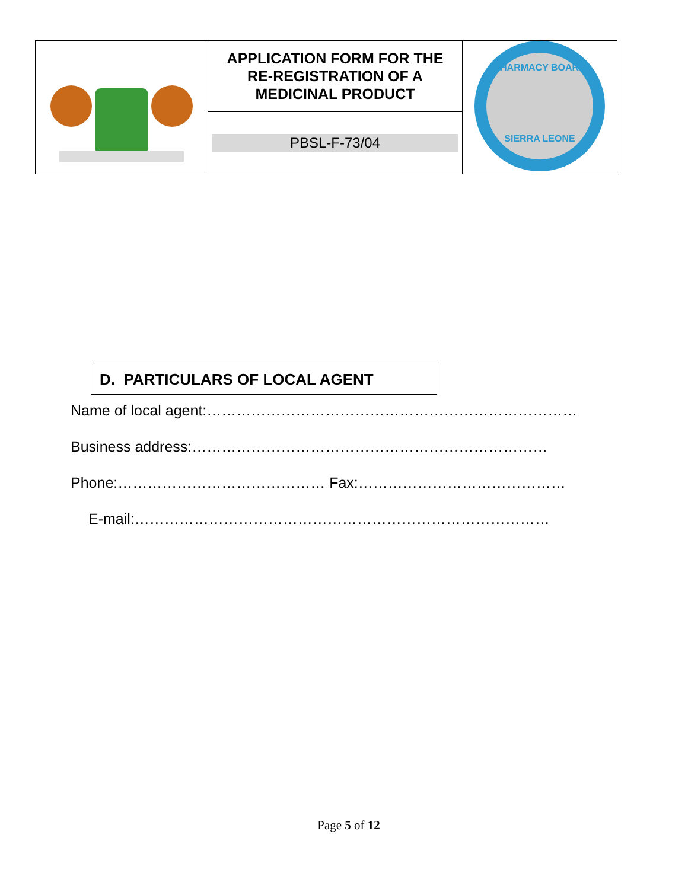| | APPLICATION FORM FOR THE RE-REGISTRATION OF A MEDICINAL PRODUCT | PHARMACY BOARD SIERRA LEONE |
| | PBSL-F-73/04 | |
D. PARTICULARS OF LOCAL AGENT
Name of local agent:…………………………………………………………………
Business address:………………………………………………………………
Phone:…………………………………… Fax:……………………………………
E-mail:…………………………………………………………………………
Page 5 of 12